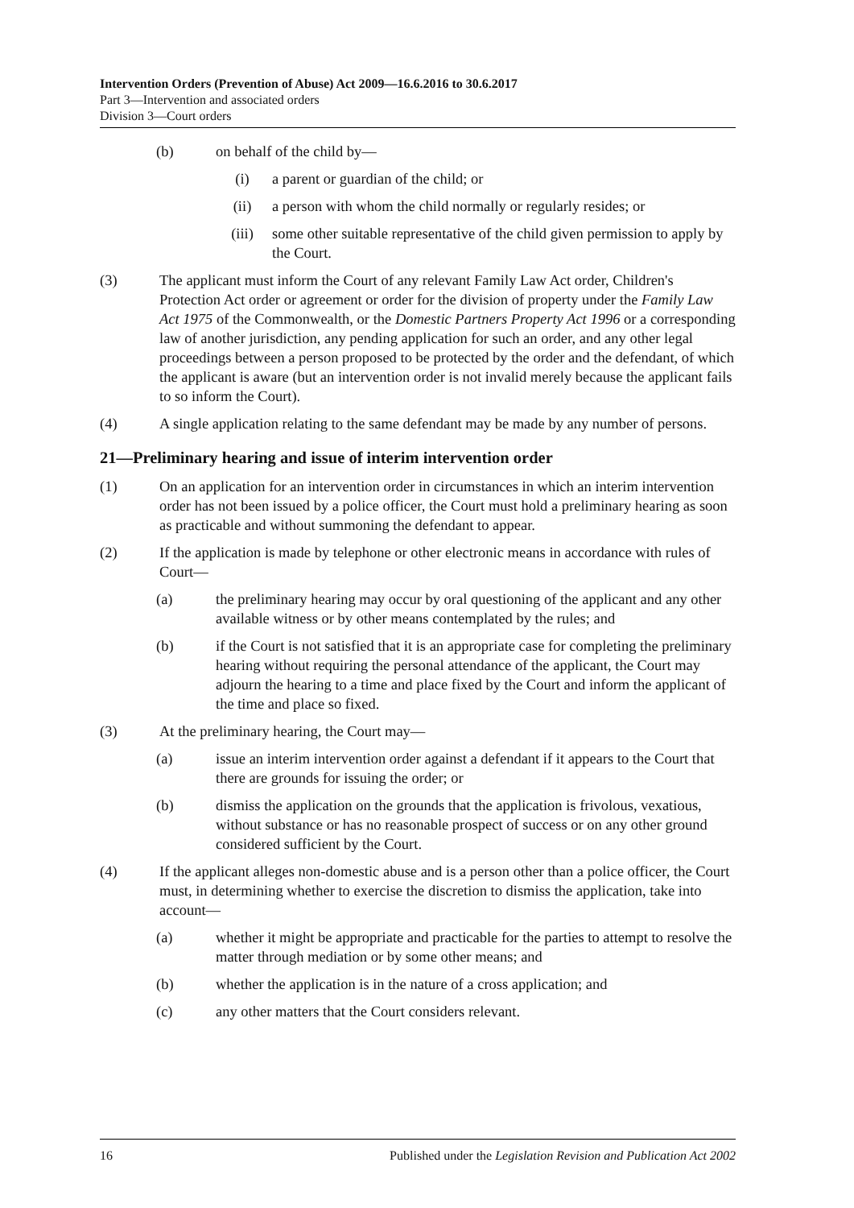Intervention Orders (Prevention of Abuse) Act 2009—16.6.2016 to 30.6.2017
Part 3—Intervention and associated orders
Division 3—Court orders
(b) on behalf of the child by—
(i) a parent or guardian of the child; or
(ii) a person with whom the child normally or regularly resides; or
(iii) some other suitable representative of the child given permission to apply by the Court.
(3) The applicant must inform the Court of any relevant Family Law Act order, Children's Protection Act order or agreement or order for the division of property under the Family Law Act 1975 of the Commonwealth, or the Domestic Partners Property Act 1996 or a corresponding law of another jurisdiction, any pending application for such an order, and any other legal proceedings between a person proposed to be protected by the order and the defendant, of which the applicant is aware (but an intervention order is not invalid merely because the applicant fails to so inform the Court).
(4) A single application relating to the same defendant may be made by any number of persons.
21—Preliminary hearing and issue of interim intervention order
(1) On an application for an intervention order in circumstances in which an interim intervention order has not been issued by a police officer, the Court must hold a preliminary hearing as soon as practicable and without summoning the defendant to appear.
(2) If the application is made by telephone or other electronic means in accordance with rules of Court—
(a) the preliminary hearing may occur by oral questioning of the applicant and any other available witness or by other means contemplated by the rules; and
(b) if the Court is not satisfied that it is an appropriate case for completing the preliminary hearing without requiring the personal attendance of the applicant, the Court may adjourn the hearing to a time and place fixed by the Court and inform the applicant of the time and place so fixed.
(3) At the preliminary hearing, the Court may—
(a) issue an interim intervention order against a defendant if it appears to the Court that there are grounds for issuing the order; or
(b) dismiss the application on the grounds that the application is frivolous, vexatious, without substance or has no reasonable prospect of success or on any other ground considered sufficient by the Court.
(4) If the applicant alleges non-domestic abuse and is a person other than a police officer, the Court must, in determining whether to exercise the discretion to dismiss the application, take into account—
(a) whether it might be appropriate and practicable for the parties to attempt to resolve the matter through mediation or by some other means; and
(b) whether the application is in the nature of a cross application; and
(c) any other matters that the Court considers relevant.
16 Published under the Legislation Revision and Publication Act 2002